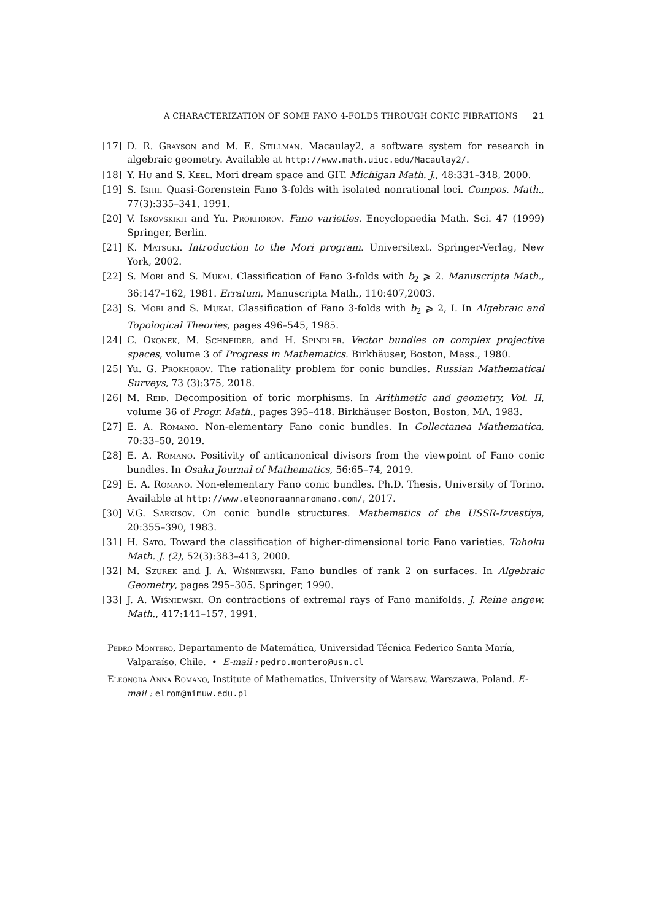A CHARACTERIZATION OF SOME FANO 4-FOLDS THROUGH CONIC FIBRATIONS 21
[17] D. R. Grayson and M. E. Stillman. Macaulay2, a software system for research in algebraic geometry. Available at http://www.math.uiuc.edu/Macaulay2/.
[18] Y. Hu and S. Keel. Mori dream space and GIT. Michigan Math. J., 48:331–348, 2000.
[19] S. Ishii. Quasi-Gorenstein Fano 3-folds with isolated nonrational loci. Compos. Math., 77(3):335–341, 1991.
[20] V. Iskovskikh and Yu. Prokhorov. Fano varieties. Encyclopaedia Math. Sci. 47 (1999) Springer, Berlin.
[21] K. Matsuki. Introduction to the Mori program. Universitext. Springer-Verlag, New York, 2002.
[22] S. Mori and S. Mukai. Classification of Fano 3-folds with b<sub>2</sub> ⩾ 2. Manuscripta Math., 36:147–162, 1981. Erratum, Manuscripta Math., 110:407,2003.
[23] S. Mori and S. Mukai. Classification of Fano 3-folds with b<sub>2</sub> ⩾ 2, I. In Algebraic and Topological Theories, pages 496–545, 1985.
[24] C. Okonek, M. Schneider, and H. Spindler. Vector bundles on complex projective spaces, volume 3 of Progress in Mathematics. Birkhäuser, Boston, Mass., 1980.
[25] Yu. G. Prokhorov. The rationality problem for conic bundles. Russian Mathematical Surveys, 73 (3):375, 2018.
[26] M. Reid. Decomposition of toric morphisms. In Arithmetic and geometry, Vol. II, volume 36 of Progr. Math., pages 395–418. Birkhäuser Boston, Boston, MA, 1983.
[27] E. A. Romano. Non-elementary Fano conic bundles. In Collectanea Mathematica, 70:33–50, 2019.
[28] E. A. Romano. Positivity of anticanonical divisors from the viewpoint of Fano conic bundles. In Osaka Journal of Mathematics, 56:65–74, 2019.
[29] E. A. Romano. Non-elementary Fano conic bundles. Ph.D. Thesis, University of Torino. Available at http://www.eleonoraannaromano.com/, 2017.
[30] V.G. Sarkisov. On conic bundle structures. Mathematics of the USSR-Izvestiya, 20:355–390, 1983.
[31] H. Sato. Toward the classification of higher-dimensional toric Fano varieties. Tohoku Math. J. (2), 52(3):383–413, 2000.
[32] M. Szurek and J. A. Wiśniewski. Fano bundles of rank 2 on surfaces. In Algebraic Geometry, pages 295–305. Springer, 1990.
[33] J. A. Wiśniewski. On contractions of extremal rays of Fano manifolds. J. Reine angew. Math., 417:141–157, 1991.
Pedro Montero, Departamento de Matemática, Universidad Técnica Federico Santa María, Valparaíso, Chile. • E-mail : pedro.montero@usm.cl
Eleonora Anna Romano, Institute of Mathematics, University of Warsaw, Warszawa, Poland. E-mail : elrom@mimuw.edu.pl